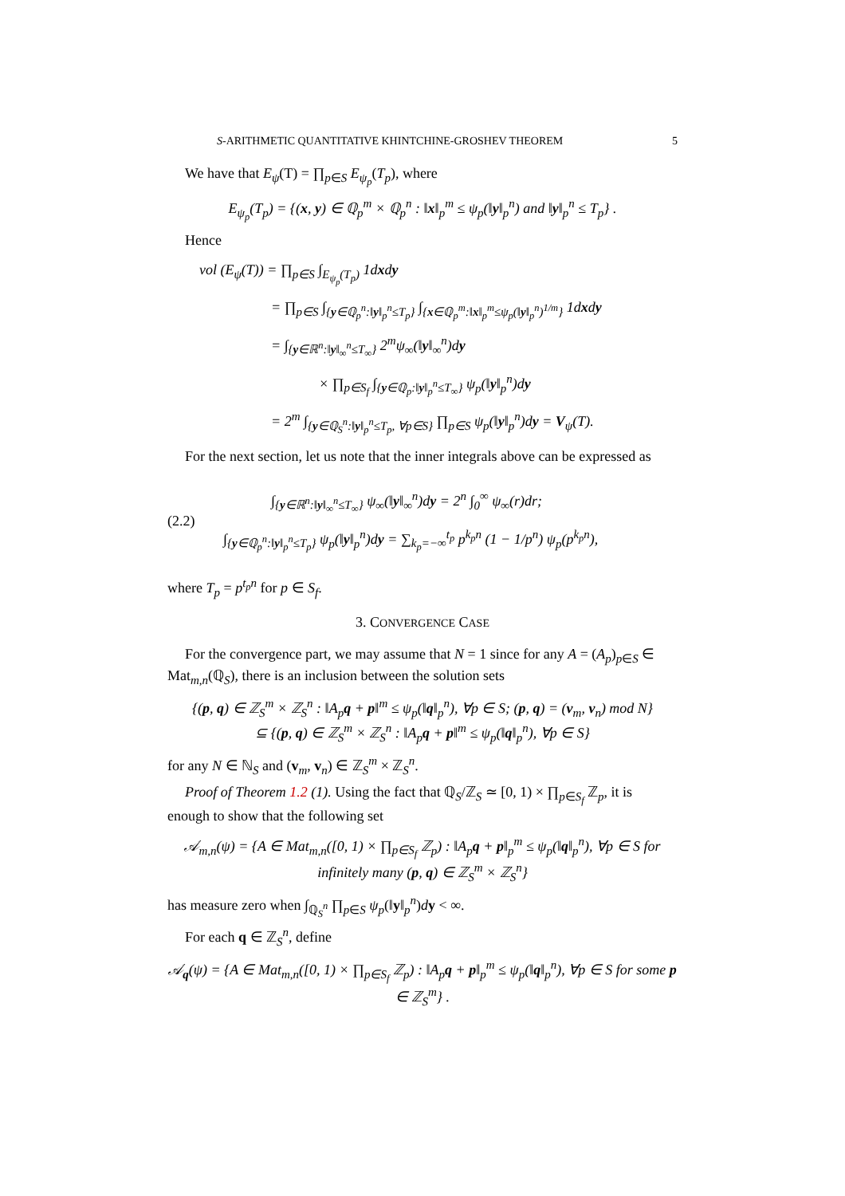S-ARITHMETIC QUANTITATIVE KHINTCHINE-GROSHEV THEOREM 5
We have that E<sub>ψ</sub>(T) = ∏<sub>p∈S</sub> E<sub>ψ<sub>p</sub></sub>(T<sub>p</sub>), where
E<sub>ψ<sub>p</sub></sub>(T<sub>p</sub>) = {(x, y) ∈ ℚ<sub>p</sub><sup>m</sup> × ℚ<sub>p</sub><sup>n</sup> : ‖x‖<sub>p</sub><sup>m</sup> ≤ ψ<sub>p</sub>(‖y‖<sub>p</sub><sup>n</sup>) and ‖y‖<sub>p</sub><sup>n</sup> ≤ T<sub>p</sub>} .
Hence
vol (E<sub>ψ</sub>(T)) = ∏<sub>p∈S</sub> ∫<sub>E<sub>ψ<sub>p</sub></sub>(T<sub>p</sub>)</sub> 1dxdy
= ∏<sub>p∈S</sub> ∫<sub>{y∈ℚ<sub>p</sub><sup>n</sup>:‖y‖<sub>p</sub><sup>n</sup>≤T<sub>p</sub>}</sub> ∫<sub>{x∈ℚ<sub>p</sub><sup>m</sup>:‖x‖<sub>p</sub><sup>m</sup>≤ψ<sub>p</sub>(‖y‖<sub>p</sub><sup>n</sup>)<sup>1/m</sup>}</sub> 1dxdy
= ∫<sub>{y∈ℝ<sup>n</sup>:‖y‖<sub>∞</sub><sup>n</sup>≤T<sub>∞</sub>}</sub> 2<sup>m</sup>ψ<sub>∞</sub>(‖y‖<sub>∞</sub><sup>n</sup>)dy
× ∏<sub>p∈S<sub>f</sub></sub> ∫<sub>{y∈ℚ<sub>p</sub>:‖y‖<sub>p</sub><sup>n</sup>≤T<sub>∞</sub>}</sub> ψ<sub>p</sub>(‖y‖<sub>p</sub><sup>n</sup>)dy
= 2<sup>m</sup> ∫<sub>{y∈ℚ<sub>S</sub><sup>n</sup>:‖y‖<sub>p</sub><sup>n</sup>≤T<sub>p</sub>, ∀p∈S}</sub> ∏<sub>p∈S</sub> ψ<sub>p</sub>(‖y‖<sub>p</sub><sup>n</sup>)dy = V<sub>ψ</sub>(T).
For the next section, let us note that the inner integrals above can be expressed as
(2.2)
∫<sub>{y∈ℝ<sup>n</sup>:‖y‖<sub>∞</sub><sup>n</sup>≤T<sub>∞</sub>}</sub> ψ<sub>∞</sub>(‖y‖<sub>∞</sub><sup>n</sup>)dy = 2<sup>n</sup> ∫<sub>0</sub><sup>∞</sup> ψ<sub>∞</sub>(r)dr;
∫<sub>{y∈ℚ<sub>p</sub><sup>n</sup>:‖y‖<sub>p</sub><sup>n</sup>≤T<sub>p</sub>}</sub> ψ<sub>p</sub>(‖y‖<sub>p</sub><sup>n</sup>)dy = ∑<sub>k<sub>p</sub>=−∞</sub><sup>t<sub>p</sub></sup> p<sup>k<sub>p</sub>n</sup> (1 − 1/p<sup>n</sup>) ψ<sub>p</sub>(p<sup>k<sub>p</sub>n</sup>),
where T<sub>p</sub> = p<sup>t<sub>p</sub>n</sup> for p ∈ S<sub>f</sub>.
3. CONVERGENCE CASE
For the convergence part, we may assume that N = 1 since for any A = (A<sub>p</sub>)<sub>p∈S</sub> ∈ Mat<sub>m,n</sub>(ℚ<sub>S</sub>), there is an inclusion between the solution sets
{(p, q) ∈ ℤ<sub>S</sub><sup>m</sup> × ℤ<sub>S</sub><sup>n</sup> : ‖A<sub>p</sub>q + p‖<sup>m</sup> ≤ ψ<sub>p</sub>(‖q‖<sub>p</sub><sup>n</sup>), ∀p ∈ S; (p, q) = (v<sub>m</sub>, v<sub>n</sub>) mod N}
⊆ {(p, q) ∈ ℤ<sub>S</sub><sup>m</sup> × ℤ<sub>S</sub><sup>n</sup> : ‖A<sub>p</sub>q + p‖<sup>m</sup> ≤ ψ<sub>p</sub>(‖q‖<sub>p</sub><sup>n</sup>), ∀p ∈ S}
for any N ∈ ℕ<sub>S</sub> and (v<sub>m</sub>, v<sub>n</sub>) ∈ ℤ<sub>S</sub><sup>m</sup> × ℤ<sub>S</sub><sup>n</sup>.
Proof of Theorem 1.2 (1). Using the fact that ℚ<sub>S</sub>/ℤ<sub>S</sub> ≃ [0, 1) × ∏<sub>p∈S<sub>f</sub></sub> ℤ<sub>p</sub>, it is enough to show that the following set
𝒜<sub>m,n</sub>(ψ) = {A ∈ Mat<sub>m,n</sub>([0, 1) × ∏<sub>p∈S<sub>f</sub></sub> ℤ<sub>p</sub>) : ‖A<sub>p</sub>q + p‖<sub>p</sub><sup>m</sup> ≤ ψ<sub>p</sub>(‖q‖<sub>p</sub><sup>n</sup>), ∀p ∈ S for infinitely many (p, q) ∈ ℤ<sub>S</sub><sup>m</sup> × ℤ<sub>S</sub><sup>n</sup>}
has measure zero when ∫<sub>ℚ<sub>S</sub><sup>n</sup></sub> ∏<sub>p∈S</sub> ψ<sub>p</sub>(‖y‖<sub>p</sub><sup>n</sup>)dy < ∞.
For each q ∈ ℤ<sub>S</sub><sup>n</sup>, define
𝒜<sub>q</sub>(ψ) = {A ∈ Mat<sub>m,n</sub>([0, 1) × ∏<sub>p∈S<sub>f</sub></sub> ℤ<sub>p</sub>) : ‖A<sub>p</sub>q + p‖<sub>p</sub><sup>m</sup> ≤ ψ<sub>p</sub>(‖q‖<sub>p</sub><sup>n</sup>), ∀p ∈ S for some p ∈ ℤ<sub>S</sub><sup>m</sup>} .